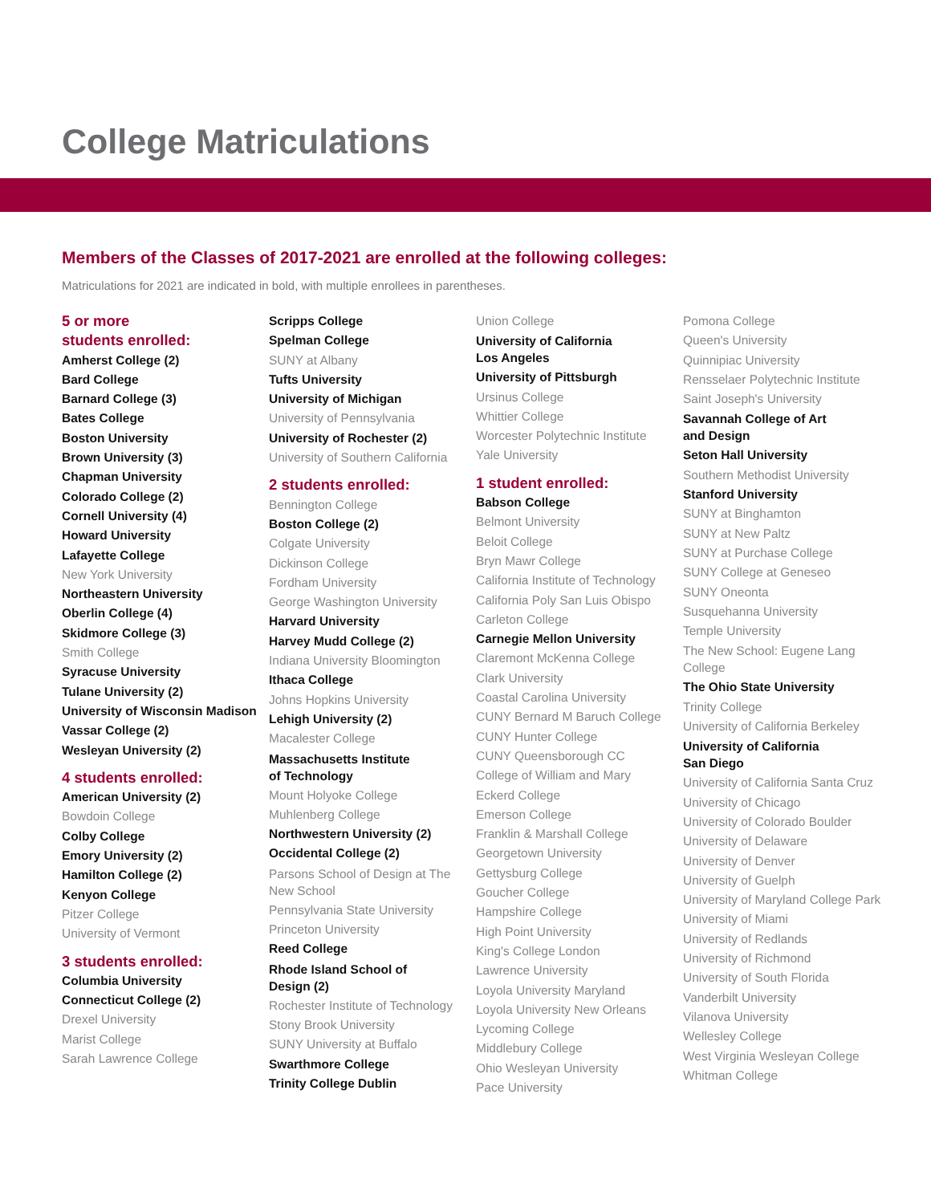College Matriculations
Members of the Classes of 2017-2021 are enrolled at the following colleges:
Matriculations for 2021 are indicated in bold, with multiple enrollees in parentheses.
5 or more
students enrolled:
Amherst College (2)
Bard College
Barnard College (3)
Bates College
Boston University
Brown University (3)
Chapman University
Colorado College (2)
Cornell University (4)
Howard University
Lafayette College
New York University
Northeastern University
Oberlin College (4)
Skidmore College (3)
Smith College
Syracuse University
Tulane University (2)
University of Wisconsin Madison
Vassar College (2)
Wesleyan University (2)
4 students enrolled:
American University (2)
Bowdoin College
Colby College
Emory University (2)
Hamilton College (2)
Kenyon College
Pitzer College
University of Vermont
3 students enrolled:
Columbia University
Connecticut College (2)
Drexel University
Marist College
Sarah Lawrence College
Scripps College
Spelman College
SUNY at Albany
Tufts University
University of Michigan
University of Pennsylvania
University of Rochester (2)
University of Southern California
2 students enrolled:
Bennington College
Boston College (2)
Colgate University
Dickinson College
Fordham University
George Washington University
Harvard University
Harvey Mudd College (2)
Indiana University Bloomington
Ithaca College
Johns Hopkins University
Lehigh University (2)
Macalester College
Massachusetts Institute
of Technology
Mount Holyoke College
Muhlenberg College
Northwestern University (2)
Occidental College (2)
Parsons School of Design at The
New School
Pennsylvania State University
Princeton University
Reed College
Rhode Island School of
Design (2)
Rochester Institute of Technology
Stony Brook University
SUNY University at Buffalo
Swarthmore College
Trinity College Dublin
Union College
University of California
Los Angeles
University of Pittsburgh
Ursinus College
Whittier College
Worcester Polytechnic Institute
Yale University
1 student enrolled:
Babson College
Belmont University
Beloit College
Bryn Mawr College
California Institute of Technology
California Poly San Luis Obispo
Carleton College
Carnegie Mellon University
Claremont McKenna College
Clark University
Coastal Carolina University
CUNY Bernard M Baruch College
CUNY Hunter College
CUNY Queensborough CC
College of William and Mary
Eckerd College
Emerson College
Franklin & Marshall College
Georgetown University
Gettysburg College
Goucher College
Hampshire College
High Point University
King's College London
Lawrence University
Loyola University Maryland
Loyola University New Orleans
Lycoming College
Middlebury College
Ohio Wesleyan University
Pace University
Pomona College
Queen's University
Quinnipiac University
Rensselaer Polytechnic Institute
Saint Joseph's University
Savannah College of Art
and Design
Seton Hall University
Southern Methodist University
Stanford University
SUNY at Binghamton
SUNY at New Paltz
SUNY at Purchase College
SUNY College at Geneseo
SUNY Oneonta
Susquehanna University
Temple University
The New School: Eugene Lang
College
The Ohio State University
Trinity College
University of California Berkeley
University of California
San Diego
University of California Santa Cruz
University of Chicago
University of Colorado Boulder
University of Delaware
University of Denver
University of Guelph
University of Maryland College Park
University of Miami
University of Redlands
University of Richmond
University of South Florida
Vanderbilt University
Vilanova University
Wellesley College
West Virginia Wesleyan College
Whitman College